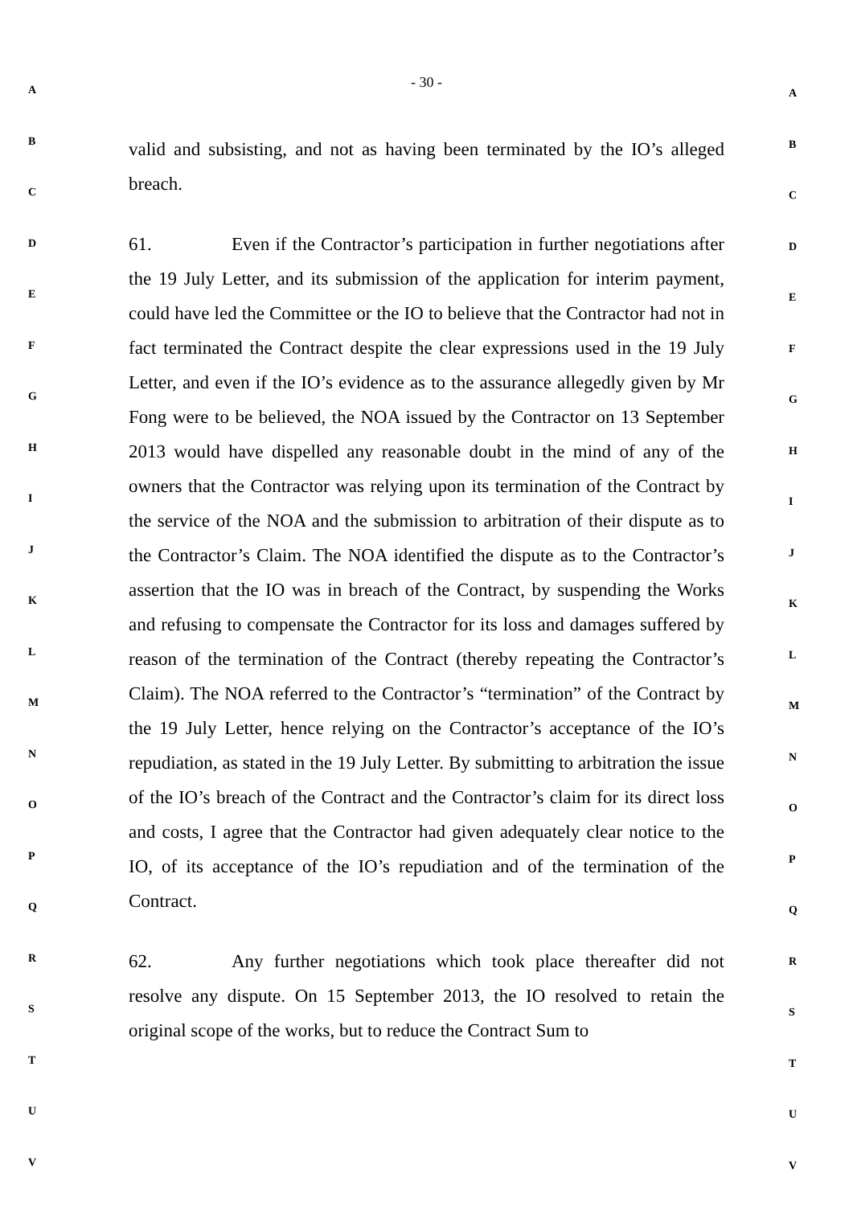A
B
C
D
E
F
G
H
I
J
K
L
M
N
O
P
Q
R
S
T
U
V
- 30 -
valid and subsisting, and not as having been terminated by the IO’s alleged breach.
61. Even if the Contractor’s participation in further negotiations after the 19 July Letter, and its submission of the application for interim payment, could have led the Committee or the IO to believe that the Contractor had not in fact terminated the Contract despite the clear expressions used in the 19 July Letter, and even if the IO’s evidence as to the assurance allegedly given by Mr Fong were to be believed, the NOA issued by the Contractor on 13 September 2013 would have dispelled any reasonable doubt in the mind of any of the owners that the Contractor was relying upon its termination of the Contract by the service of the NOA and the submission to arbitration of their dispute as to the Contractor’s Claim. The NOA identified the dispute as to the Contractor’s assertion that the IO was in breach of the Contract, by suspending the Works and refusing to compensate the Contractor for its loss and damages suffered by reason of the termination of the Contract (thereby repeating the Contractor’s Claim). The NOA referred to the Contractor’s “termination” of the Contract by the 19 July Letter, hence relying on the Contractor’s acceptance of the IO’s repudiation, as stated in the 19 July Letter. By submitting to arbitration the issue of the IO’s breach of the Contract and the Contractor’s claim for its direct loss and costs, I agree that the Contractor had given adequately clear notice to the IO, of its acceptance of the IO’s repudiation and of the termination of the Contract.
62. Any further negotiations which took place thereafter did not resolve any dispute. On 15 September 2013, the IO resolved to retain the original scope of the works, but to reduce the Contract Sum to
A
B
C
D
E
F
G
H
I
J
K
L
M
N
O
P
Q
R
S
T
U
V